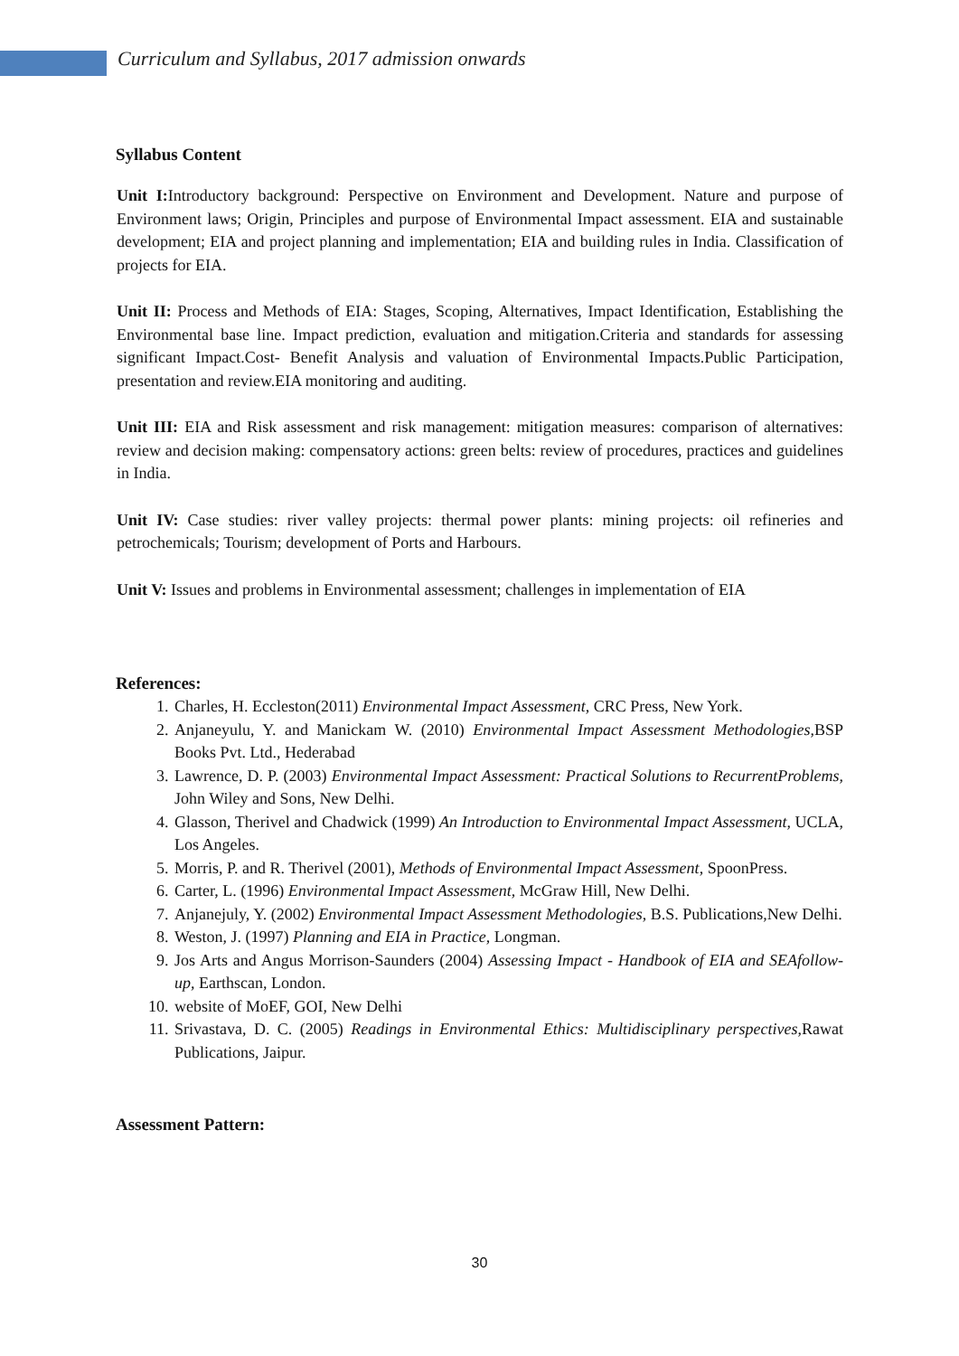Curriculum and Syllabus, 2017 admission onwards
Syllabus Content
Unit I: Introductory background: Perspective on Environment and Development. Nature and purpose of Environment laws; Origin, Principles and purpose of Environmental Impact assessment. EIA and sustainable development; EIA and project planning and implementation; EIA and building rules in India. Classification of projects for EIA.
Unit II: Process and Methods of EIA: Stages, Scoping, Alternatives, Impact Identification, Establishing the Environmental base line. Impact prediction, evaluation and mitigation.Criteria and standards for assessing significant Impact.Cost- Benefit Analysis and valuation of Environmental Impacts.Public Participation, presentation and review.EIA monitoring and auditing.
Unit III: EIA and Risk assessment and risk management: mitigation measures: comparison of alternatives: review and decision making: compensatory actions: green belts: review of procedures, practices and guidelines in India.
Unit IV: Case studies: river valley projects: thermal power plants: mining projects: oil refineries and petrochemicals; Tourism; development of Ports and Harbours.
Unit V: Issues and problems in Environmental assessment; challenges in implementation of EIA
References:
1. Charles, H. Eccleston(2011) Environmental Impact Assessment, CRC Press, New York.
2. Anjaneyulu, Y. and Manickam W. (2010) Environmental Impact Assessment Methodologies,BSP Books Pvt. Ltd., Hederabad
3. Lawrence, D. P. (2003) Environmental Impact Assessment: Practical Solutions to RecurrentProblems, John Wiley and Sons, New Delhi.
4. Glasson, Therivel and Chadwick (1999) An Introduction to Environmental Impact Assessment, UCLA, Los Angeles.
5. Morris, P. and R. Therivel (2001), Methods of Environmental Impact Assessment, SpoonPress.
6. Carter, L. (1996) Environmental Impact Assessment, McGraw Hill, New Delhi.
7. Anjanejuly, Y. (2002) Environmental Impact Assessment Methodologies, B.S. Publications,New Delhi.
8. Weston, J. (1997) Planning and EIA in Practice, Longman.
9. Jos Arts and Angus Morrison-Saunders (2004) Assessing Impact - Handbook of EIA and SEAfollow-up, Earthscan, London.
10. website of MoEF, GOI, New Delhi
11. Srivastava, D. C. (2005) Readings in Environmental Ethics: Multidisciplinary perspectives,Rawat Publications, Jaipur.
Assessment Pattern:
30